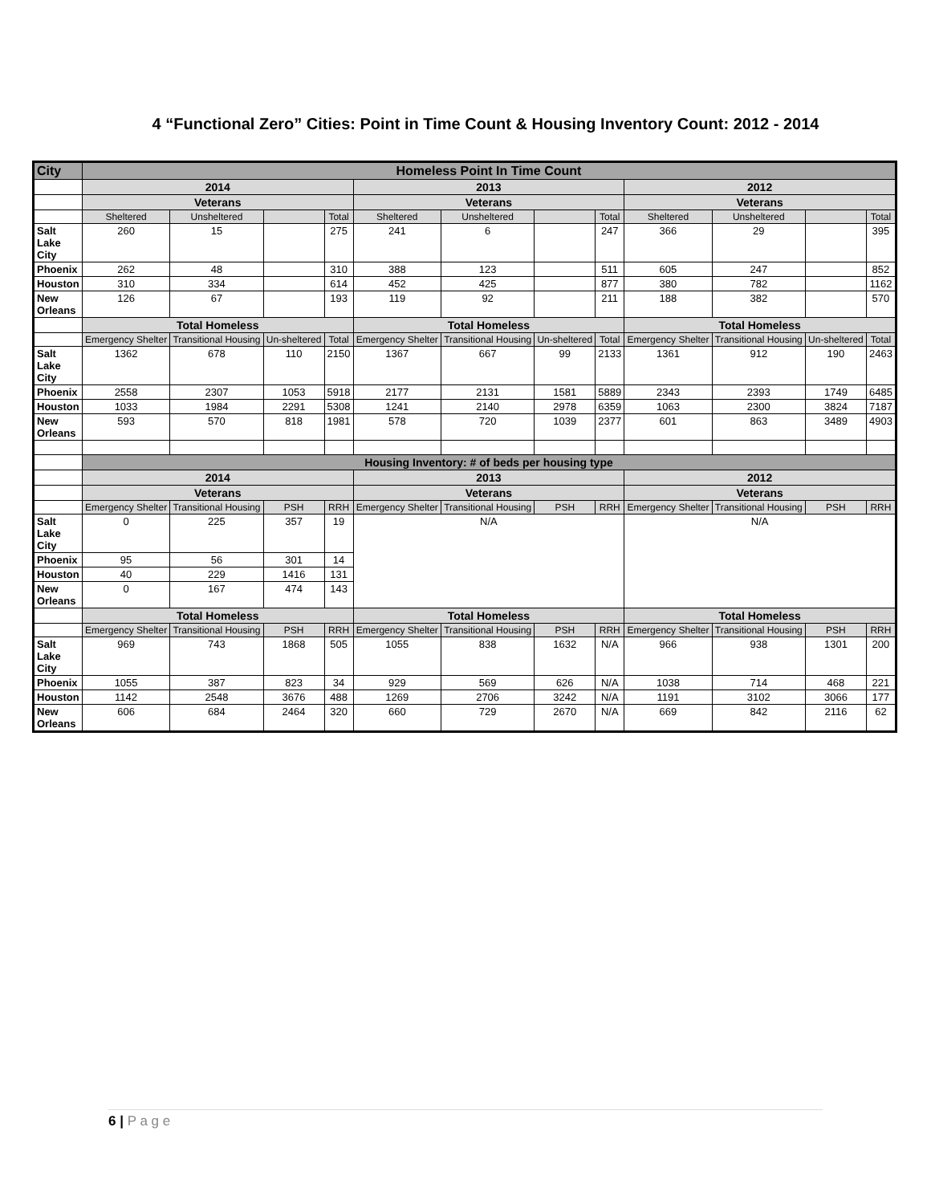4 “Functional Zero” Cities: Point in Time Count & Housing Inventory Count: 2012 - 2014
| City | Homeless Point In Time Count | | | | | | | | | | | |
| | 2014 | | | | 2013 | | | | 2012 | | | |
| | Veterans | | | | Veterans | | | | Veterans | | | |
| | Sheltered | Unsheltered | | Total | Sheltered | Unsheltered | | Total | Sheltered | Unsheltered | | Total |
| Salt Lake City | 260 | 15 | | 275 | 241 | 6 | | 247 | 366 | 29 | | 395 |
| Phoenix | 262 | 48 | | 310 | 388 | 123 | | 511 | 605 | 247 | | 852 |
| Houston | 310 | 334 | | 614 | 452 | 425 | | 877 | 380 | 782 | | 1162 |
| New Orleans | 126 | 67 | | 193 | 119 | 92 | | 211 | 188 | 382 | | 570 |
| | Total Homeless | | | | Total Homeless | | | | Total Homeless | | | |
| | Emergency Shelter | Transitional Housing | Un-sheltered | Total | Emergency Shelter | Transitional Housing | Un-sheltered | Total | Emergency Shelter | Transitional Housing | Un-sheltered | Total |
| Salt Lake City | 1362 | 678 | 110 | 2150 | 1367 | 667 | 99 | 2133 | 1361 | 912 | 190 | 2463 |
| Phoenix | 2558 | 2307 | 1053 | 5918 | 2177 | 2131 | 1581 | 5889 | 2343 | 2393 | 1749 | 6485 |
| Houston | 1033 | 1984 | 2291 | 5308 | 1241 | 2140 | 2978 | 6359 | 1063 | 2300 | 3824 | 7187 |
| New Orleans | 593 | 570 | 818 | 1981 | 578 | 720 | 1039 | 2377 | 601 | 863 | 3489 | 4903 |
| | Housing Inventory: # of beds per housing type | | | | | | | | | | | |
| | 2014 | | | | 2013 | | | | 2012 | | | |
| | Veterans | | | | Veterans | | | | Veterans | | | |
| | Emergency Shelter | Transitional Housing | PSH | RRH | Emergency Shelter | Transitional Housing | PSH | RRH | Emergency Shelter | Transitional Housing | PSH | RRH |
| Salt Lake City | 0 | 225 | 357 | 19 | N/A | | | | N/A | | | |
| Phoenix | 95 | 56 | 301 | 14 | | | | | | | | |
| Houston | 40 | 229 | 1416 | 131 | | | | | | | | |
| New Orleans | 0 | 167 | 474 | 143 | | | | | | | | |
| | Total Homeless | | | | Total Homeless | | | | Total Homeless | | | |
| | Emergency Shelter | Transitional Housing | PSH | RRH | Emergency Shelter | Transitional Housing | PSH | RRH | Emergency Shelter | Transitional Housing | PSH | RRH |
| Salt Lake City | 969 | 743 | 1868 | 505 | 1055 | 838 | 1632 | N/A | 966 | 938 | 1301 | 200 |
| Phoenix | 1055 | 387 | 823 | 34 | 929 | 569 | 626 | N/A | 1038 | 714 | 468 | 221 |
| Houston | 1142 | 2548 | 3676 | 488 | 1269 | 2706 | 3242 | N/A | 1191 | 3102 | 3066 | 177 |
| New Orleans | 606 | 684 | 2464 | 320 | 660 | 729 | 2670 | N/A | 669 | 842 | 2116 | 62 |
6 | P a g e